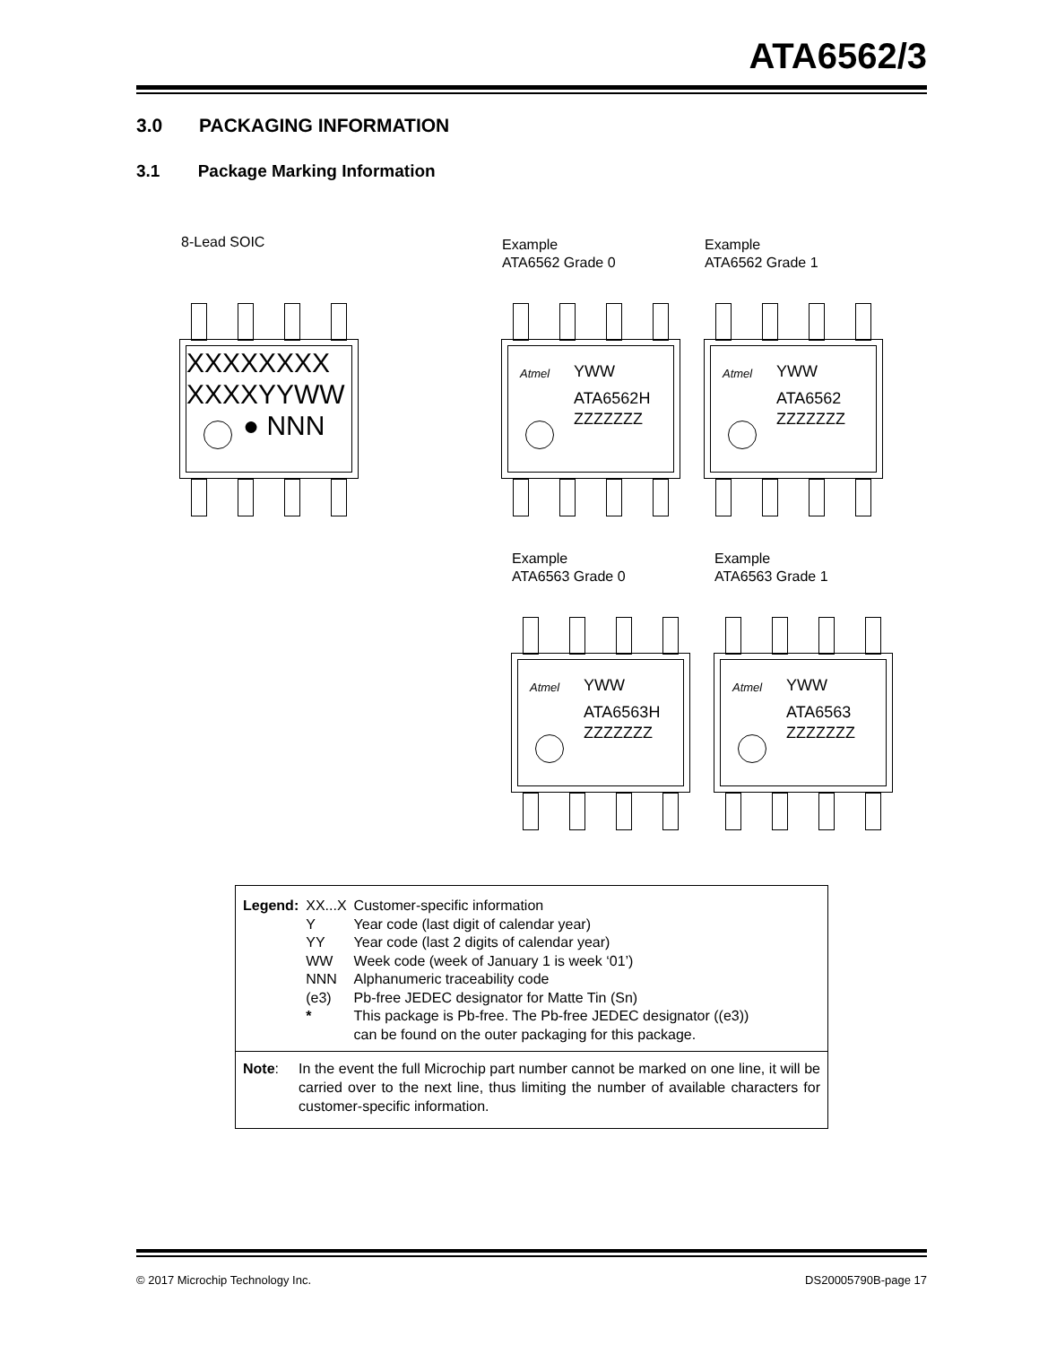ATA6562/3
3.0 PACKAGING INFORMATION
3.1 Package Marking Information
8-Lead SOIC
Example
ATA6562 Grade 0
Example
ATA6562 Grade 1
XXXXXXXX
XXXXYYWW
● NNN
Atmel YWW
ATA6562H
ZZZZZZZ
Atmel YWW
ATA6562
ZZZZZZZ
Example
ATA6563 Grade 0
Example
ATA6563 Grade 1
Atmel YWW
ATA6563H
ZZZZZZZ
Atmel YWW
ATA6563
ZZZZZZZ
| Legend: | XX...X | Customer-specific information |
| | Y | Year code (last digit of calendar year) |
| | YY | Year code (last 2 digits of calendar year) |
| | WW | Week code (week of January 1 is week ‘01’) |
| | NNN | Alphanumeric traceability code |
| | (e3) | Pb-free JEDEC designator for Matte Tin (Sn) |
| | * | This package is Pb-free. The Pb-free JEDEC designator ((e3)) can be found on the outer packaging for this package. |
Note: In the event the full Microchip part number cannot be marked on one line, it will be carried over to the next line, thus limiting the number of available characters for customer-specific information.
© 2017 Microchip Technology Inc.
DS20005790B-page 17